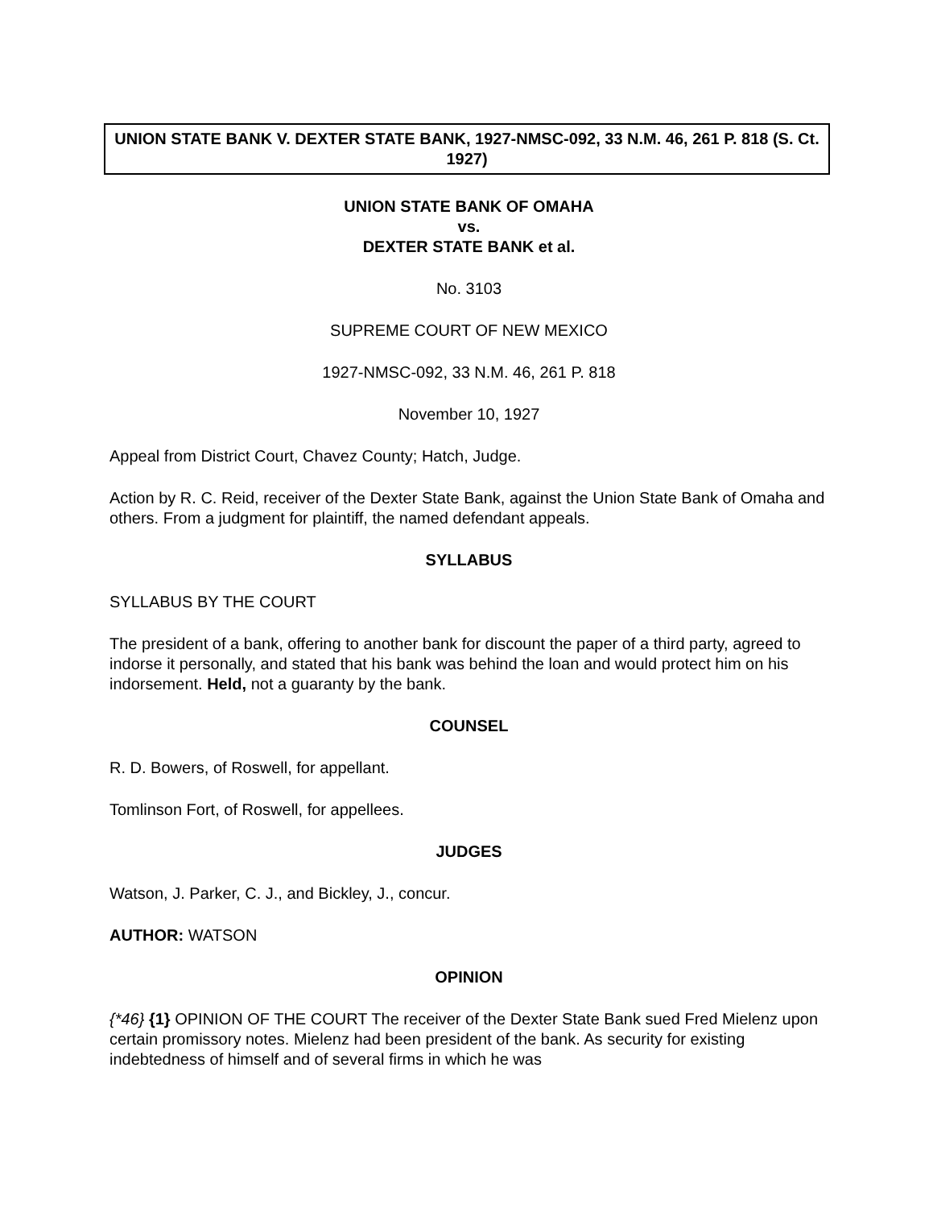UNION STATE BANK V. DEXTER STATE BANK, 1927-NMSC-092, 33 N.M. 46, 261 P. 818 (S. Ct. 1927)
UNION STATE BANK OF OMAHA
vs.
DEXTER STATE BANK et al.
No. 3103
SUPREME COURT OF NEW MEXICO
1927-NMSC-092, 33 N.M. 46, 261 P. 818
November 10, 1927
Appeal from District Court, Chavez County; Hatch, Judge.
Action by R. C. Reid, receiver of the Dexter State Bank, against the Union State Bank of Omaha and others. From a judgment for plaintiff, the named defendant appeals.
SYLLABUS
SYLLABUS BY THE COURT
The president of a bank, offering to another bank for discount the paper of a third party, agreed to indorse it personally, and stated that his bank was behind the loan and would protect him on his indorsement. Held, not a guaranty by the bank.
COUNSEL
R. D. Bowers, of Roswell, for appellant.
Tomlinson Fort, of Roswell, for appellees.
JUDGES
Watson, J. Parker, C. J., and Bickley, J., concur.
AUTHOR: WATSON
OPINION
{*46} {1} OPINION OF THE COURT The receiver of the Dexter State Bank sued Fred Mielenz upon certain promissory notes. Mielenz had been president of the bank. As security for existing indebtedness of himself and of several firms in which he was